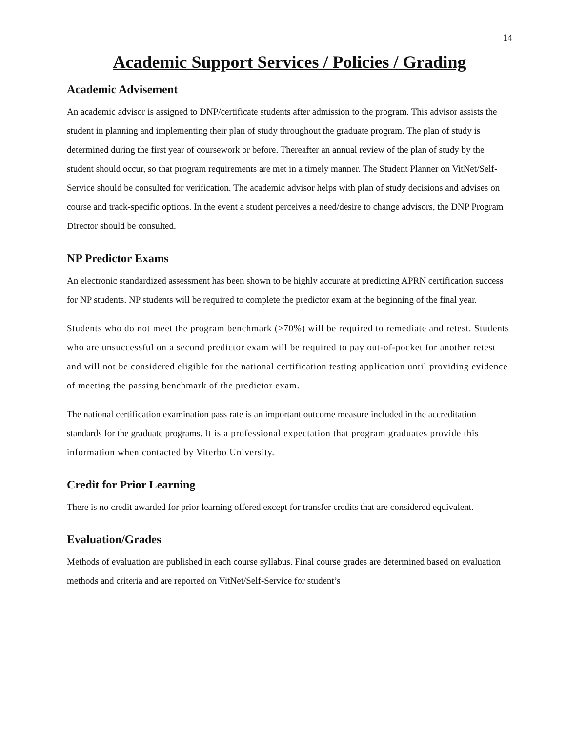14
Academic Support Services / Policies / Grading
Academic Advisement
An academic advisor is assigned to DNP/certificate students after admission to the program. This advisor assists the student in planning and implementing their plan of study throughout the graduate program. The plan of study is determined during the first year of coursework or before. Thereafter an annual review of the plan of study by the student should occur, so that program requirements are met in a timely manner. The Student Planner on VitNet/Self-Service should be consulted for verification. The academic advisor helps with plan of study decisions and advises on course and track-specific options. In the event a student perceives a need/desire to change advisors, the DNP Program Director should be consulted.
NP Predictor Exams
An electronic standardized assessment has been shown to be highly accurate at predicting APRN certification success for NP students. NP students will be required to complete the predictor exam at the beginning of the final year.
Students who do not meet the program benchmark (≥70%) will be required to remediate and retest. Students who are unsuccessful on a second predictor exam will be required to pay out-of-pocket for another retest and will not be considered eligible for the national certification testing application until providing evidence of meeting the passing benchmark of the predictor exam.
The national certification examination pass rate is an important outcome measure included in the accreditation standards for the graduate programs. It is a professional expectation that program graduates provide this information when contacted by Viterbo University.
Credit for Prior Learning
There is no credit awarded for prior learning offered except for transfer credits that are considered equivalent.
Evaluation/Grades
Methods of evaluation are published in each course syllabus. Final course grades are determined based on evaluation methods and criteria and are reported on VitNet/Self-Service for student’s